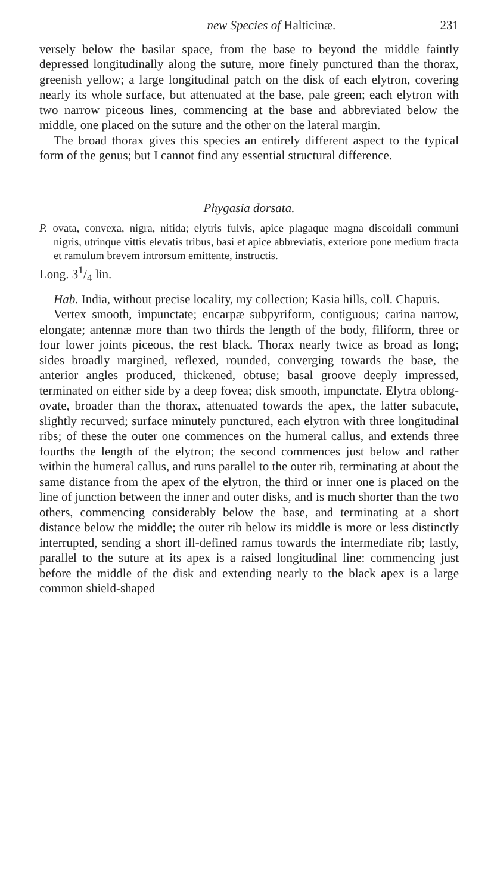new Species of Halticinæ. 231
versely below the basilar space, from the base to beyond the middle faintly depressed longitudinally along the suture, more finely punctured than the thorax, greenish yellow; a large longitudinal patch on the disk of each elytron, covering nearly its whole surface, but attenuated at the base, pale green; each elytron with two narrow piceous lines, commencing at the base and abbreviated below the middle, one placed on the suture and the other on the lateral margin.
The broad thorax gives this species an entirely different aspect to the typical form of the genus; but I cannot find any essential structural difference.
Phygasia dorsata.
P. ovata, convexa, nigra, nitida; elytris fulvis, apice plagaque magna discoidali communi nigris, utrinque vittis elevatis tribus, basi et apice abbreviatis, exteriore pone medium fracta et ramulum brevem introrsum emittente, instructis.
Long. 31/4 lin.
Hab. India, without precise locality, my collection; Kasia hills, coll. Chapuis.
Vertex smooth, impunctate; encarpæ subpyriform, contiguous; carina narrow, elongate; antennæ more than two thirds the length of the body, filiform, three or four lower joints piceous, the rest black. Thorax nearly twice as broad as long; sides broadly margined, reflexed, rounded, converging towards the base, the anterior angles produced, thickened, obtuse; basal groove deeply impressed, terminated on either side by a deep fovea; disk smooth, impunctate. Elytra oblong-ovate, broader than the thorax, attenuated towards the apex, the latter subacute, slightly recurved; surface minutely punctured, each elytron with three longitudinal ribs; of these the outer one commences on the humeral callus, and extends three fourths the length of the elytron; the second commences just below and rather within the humeral callus, and runs parallel to the outer rib, terminating at about the same distance from the apex of the elytron, the third or inner one is placed on the line of junction between the inner and outer disks, and is much shorter than the two others, commencing considerably below the base, and terminating at a short distance below the middle; the outer rib below its middle is more or less distinctly interrupted, sending a short ill-defined ramus towards the intermediate rib; lastly, parallel to the suture at its apex is a raised longitudinal line: commencing just before the middle of the disk and extending nearly to the black apex is a large common shield-shaped